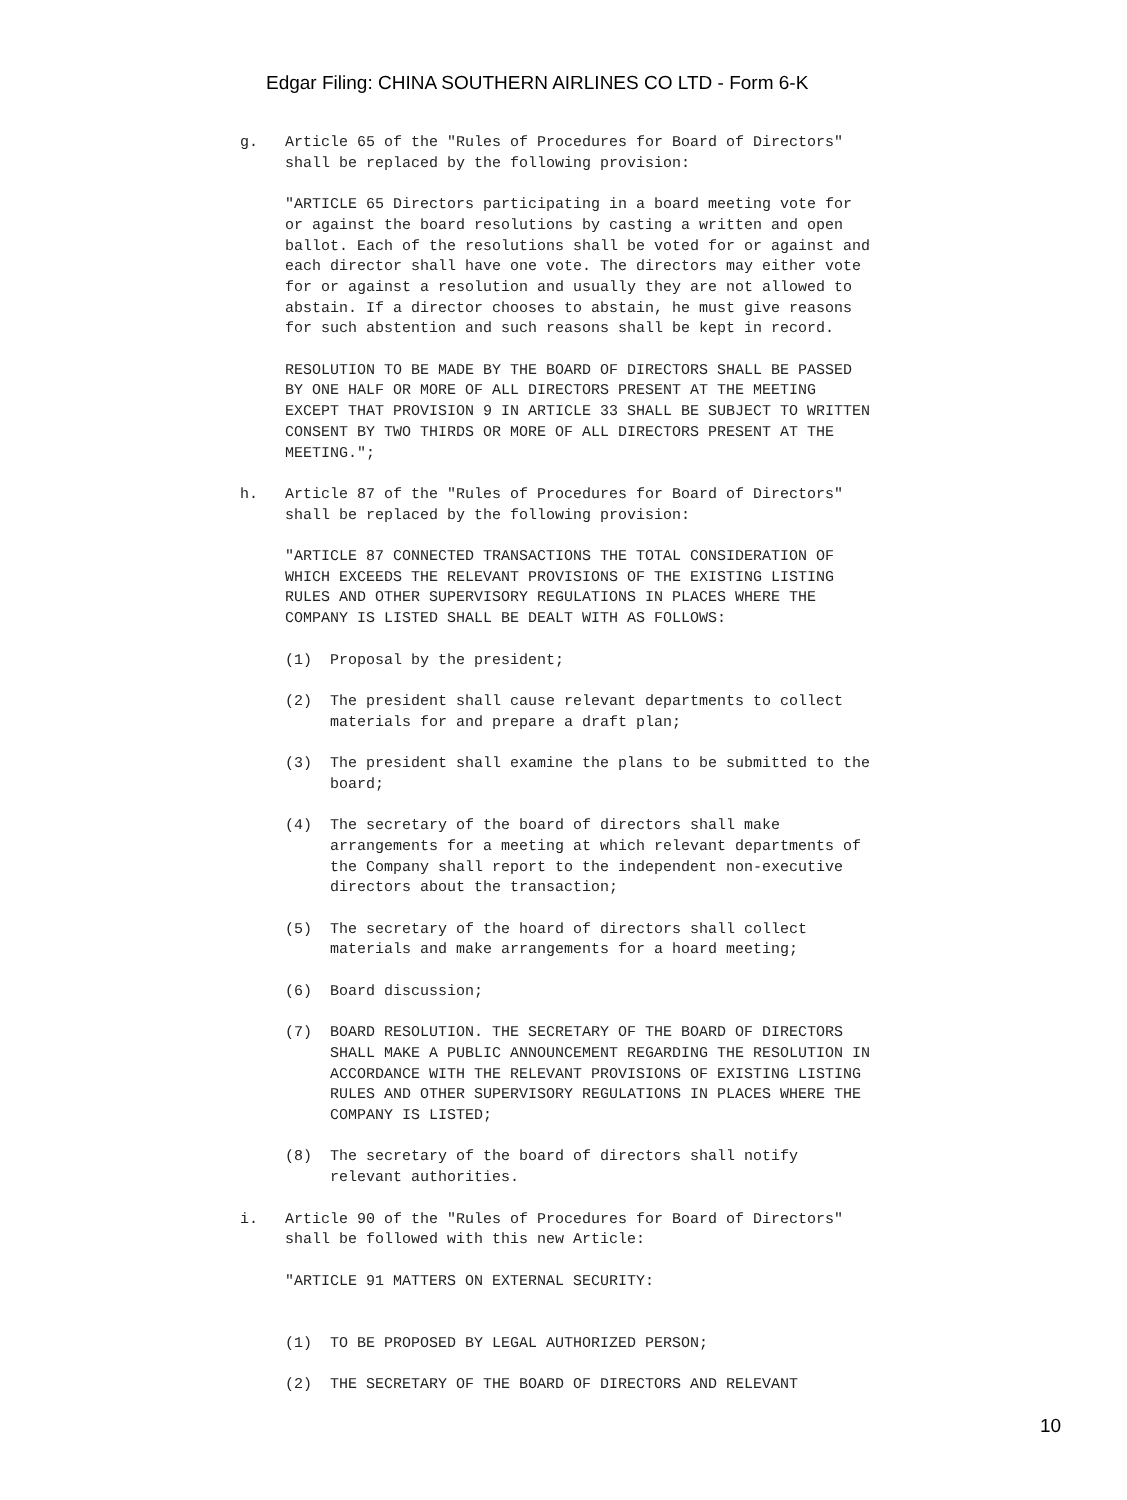Edgar Filing: CHINA SOUTHERN AIRLINES CO LTD - Form 6-K
g. Article 65 of the "Rules of Procedures for Board of Directors" shall be replaced by the following provision: "ARTICLE 65 Directors participating in a board meeting vote for or against the board resolutions by casting a written and open ballot. Each of the resolutions shall be voted for or against and each director shall have one vote. The directors may either vote for or against a resolution and usually they are not allowed to abstain. If a director chooses to abstain, he must give reasons for such abstention and such reasons shall be kept in record. RESOLUTION TO BE MADE BY THE BOARD OF DIRECTORS SHALL BE PASSED BY ONE HALF OR MORE OF ALL DIRECTORS PRESENT AT THE MEETING EXCEPT THAT PROVISION 9 IN ARTICLE 33 SHALL BE SUBJECT TO WRITTEN CONSENT BY TWO THIRDS OR MORE OF ALL DIRECTORS PRESENT AT THE MEETING."; h. Article 87 of the "Rules of Procedures for Board of Directors" shall be replaced by the following provision: "ARTICLE 87 CONNECTED TRANSACTIONS THE TOTAL CONSIDERATION OF WHICH EXCEEDS THE RELEVANT PROVISIONS OF THE EXISTING LISTING RULES AND OTHER SUPERVISORY REGULATIONS IN PLACES WHERE THE COMPANY IS LISTED SHALL BE DEALT WITH AS FOLLOWS: (1) Proposal by the president; (2) The president shall cause relevant departments to collect materials for and prepare a draft plan; (3) The president shall examine the plans to be submitted to the board; (4) The secretary of the board of directors shall make arrangements for a meeting at which relevant departments of the Company shall report to the independent non-executive directors about the transaction; (5) The secretary of the hoard of directors shall collect materials and make arrangements for a hoard meeting; (6) Board discussion; (7) BOARD RESOLUTION. THE SECRETARY OF THE BOARD OF DIRECTORS SHALL MAKE A PUBLIC ANNOUNCEMENT REGARDING THE RESOLUTION IN ACCORDANCE WITH THE RELEVANT PROVISIONS OF EXISTING LISTING RULES AND OTHER SUPERVISORY REGULATIONS IN PLACES WHERE THE COMPANY IS LISTED; (8) The secretary of the board of directors shall notify relevant authorities. i. Article 90 of the "Rules of Procedures for Board of Directors" shall be followed with this new Article: "ARTICLE 91 MATTERS ON EXTERNAL SECURITY: (1) TO BE PROPOSED BY LEGAL AUTHORIZED PERSON; (2) THE SECRETARY OF THE BOARD OF DIRECTORS AND RELEVANT
10